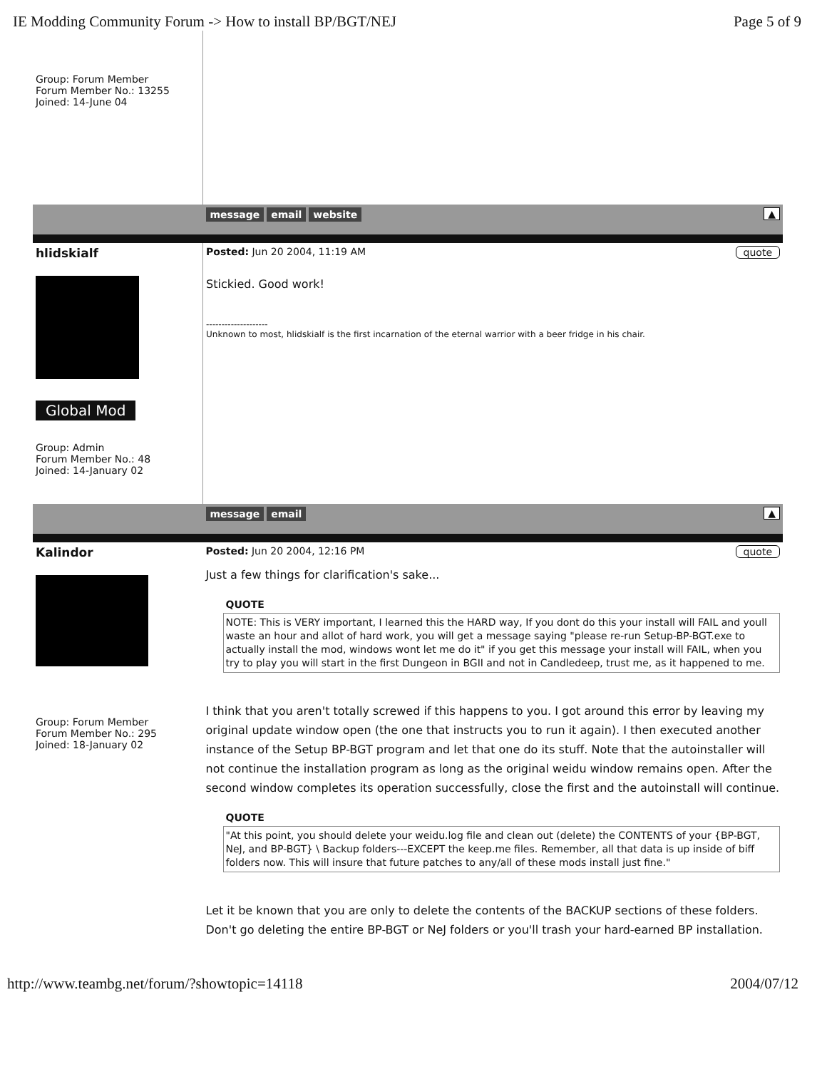IE Modding Community Forum -> How to install BP/BGT/NEJ Page 5 of 9
| Group: Forum Member Forum Member No.: 13255 Joined: 14-June 04 | |
| | message email website ▲ |
| hlidskialf | Posted: Jun 20 2004, 11:19 AM quote |
| Global Mod Group: Admin Forum Member No.: 48 Joined: 14-January 02 | Stickied. Good work! -------------------- Unknown to most, hlidskialf is the first incarnation of the eternal warrior with a beer fridge in his chair. |
| | message email ▲ |
| Kalindor | Posted: Jun 20 2004, 12:16 PM quote |
| Group: Forum Member Forum Member No.: 295 Joined: 18-January 02 | Just a few things for clarification's sake... QUOTE NOTE: This is VERY important, I learned this the HARD way, If you dont do this your install will FAIL and youll waste an hour and allot of hard work, you will get a message saying "please re-run Setup-BP-BGT.exe to actually install the mod, windows wont let me do it" if you get this message your install will FAIL, when you try to play you will start in the first Dungeon in BGII and not in Candledeep, trust me, as it happened to me. I think that you aren't totally screwed if this happens to you. I got around this error by leaving my original update window open (the one that instructs you to run it again). I then executed another instance of the Setup BP-BGT program and let that one do its stuff. Note that the autoinstaller will not continue the installation program as long as the original weidu window remains open. After the second window completes its operation successfully, close the first and the autoinstall will continue. QUOTE "At this point, you should delete your weidu.log file and clean out (delete) the CONTENTS of your {BP-BGT, NeJ, and BP-BGT} \ Backup folders---EXCEPT the keep.me files. Remember, all that data is up inside of biff folders now. This will insure that future patches to any/all of these mods install just fine." Let it be known that you are only to delete the contents of the BACKUP sections of these folders. Don't go deleting the entire BP-BGT or NeJ folders or you'll trash your hard-earned BP installation. |
http://www.teambg.net/forum/?showtopic=14118 2004/07/12